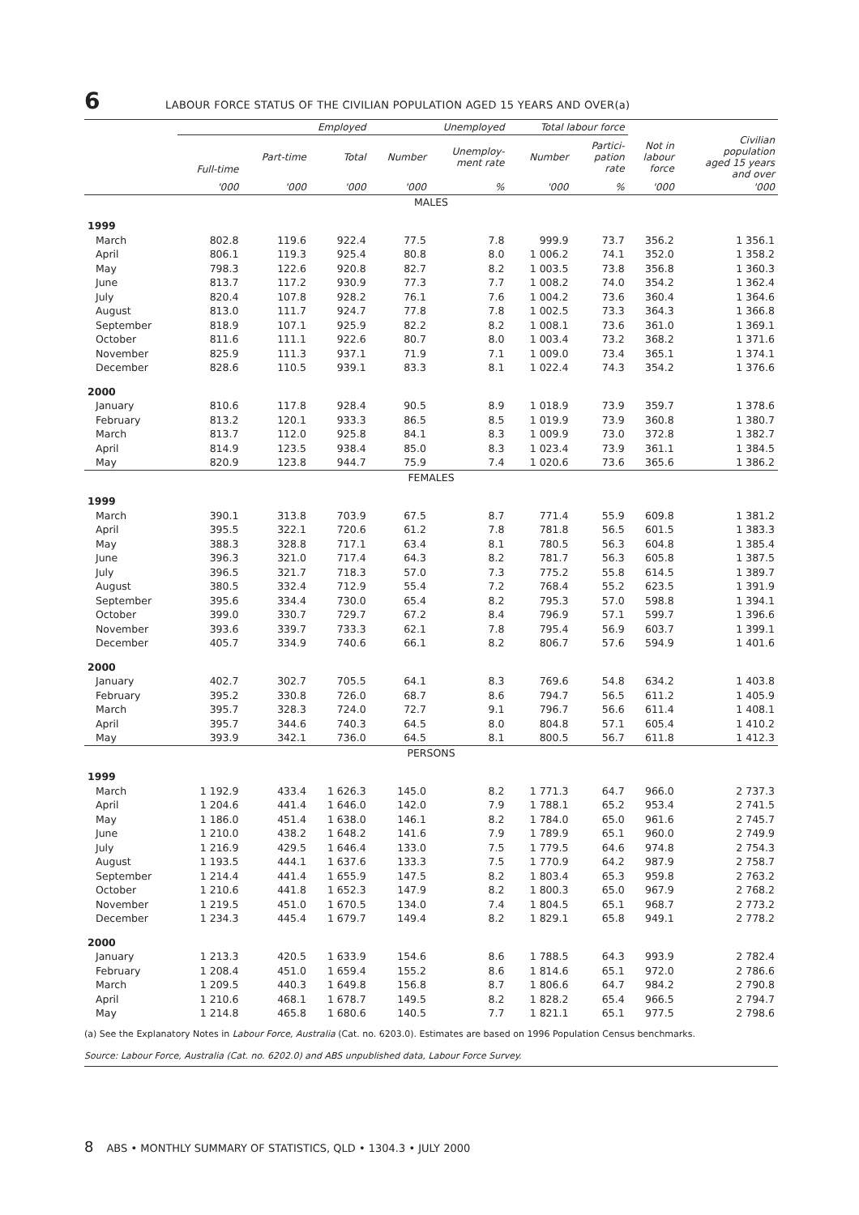6 LABOUR FORCE STATUS OF THE CIVILIAN POPULATION AGED 15 YEARS AND OVER(a)
| | Employed | | | Unemployed | | Total labour force | | | |
| --- | --- | --- | --- | --- | --- | --- | --- | --- | --- |
| | Full-time | Part-time | Total | Number | Unemploy- ment rate | Number | Partici- pation rate | Not in labour force | Civilian population aged 15 years and over |
| | '000 | '000 | '000 | '000 | % | '000 | % | '000 | '000 |
| MALES | | | | | | | | | |
| 1999 | | | | | | | | | |
| March | 802.8 | 119.6 | 922.4 | 77.5 | 7.8 | 999.9 | 73.7 | 356.2 | 1 356.1 |
| April | 806.1 | 119.3 | 925.4 | 80.8 | 8.0 | 1 006.2 | 74.1 | 352.0 | 1 358.2 |
| May | 798.3 | 122.6 | 920.8 | 82.7 | 8.2 | 1 003.5 | 73.8 | 356.8 | 1 360.3 |
| June | 813.7 | 117.2 | 930.9 | 77.3 | 7.7 | 1 008.2 | 74.0 | 354.2 | 1 362.4 |
| July | 820.4 | 107.8 | 928.2 | 76.1 | 7.6 | 1 004.2 | 73.6 | 360.4 | 1 364.6 |
| August | 813.0 | 111.7 | 924.7 | 77.8 | 7.8 | 1 002.5 | 73.3 | 364.3 | 1 366.8 |
| September | 818.9 | 107.1 | 925.9 | 82.2 | 8.2 | 1 008.1 | 73.6 | 361.0 | 1 369.1 |
| October | 811.6 | 111.1 | 922.6 | 80.7 | 8.0 | 1 003.4 | 73.2 | 368.2 | 1 371.6 |
| November | 825.9 | 111.3 | 937.1 | 71.9 | 7.1 | 1 009.0 | 73.4 | 365.1 | 1 374.1 |
| December | 828.6 | 110.5 | 939.1 | 83.3 | 8.1 | 1 022.4 | 74.3 | 354.2 | 1 376.6 |
| 2000 | | | | | | | | | |
| January | 810.6 | 117.8 | 928.4 | 90.5 | 8.9 | 1 018.9 | 73.9 | 359.7 | 1 378.6 |
| February | 813.2 | 120.1 | 933.3 | 86.5 | 8.5 | 1 019.9 | 73.9 | 360.8 | 1 380.7 |
| March | 813.7 | 112.0 | 925.8 | 84.1 | 8.3 | 1 009.9 | 73.0 | 372.8 | 1 382.7 |
| April | 814.9 | 123.5 | 938.4 | 85.0 | 8.3 | 1 023.4 | 73.9 | 361.1 | 1 384.5 |
| May | 820.9 | 123.8 | 944.7 | 75.9 | 7.4 | 1 020.6 | 73.6 | 365.6 | 1 386.2 |
| FEMALES | | | | | | | | | |
| 1999 | | | | | | | | | |
| March | 390.1 | 313.8 | 703.9 | 67.5 | 8.7 | 771.4 | 55.9 | 609.8 | 1 381.2 |
| April | 395.5 | 322.1 | 720.6 | 61.2 | 7.8 | 781.8 | 56.5 | 601.5 | 1 383.3 |
| May | 388.3 | 328.8 | 717.1 | 63.4 | 8.1 | 780.5 | 56.3 | 604.8 | 1 385.4 |
| June | 396.3 | 321.0 | 717.4 | 64.3 | 8.2 | 781.7 | 56.3 | 605.8 | 1 387.5 |
| July | 396.5 | 321.7 | 718.3 | 57.0 | 7.3 | 775.2 | 55.8 | 614.5 | 1 389.7 |
| August | 380.5 | 332.4 | 712.9 | 55.4 | 7.2 | 768.4 | 55.2 | 623.5 | 1 391.9 |
| September | 395.6 | 334.4 | 730.0 | 65.4 | 8.2 | 795.3 | 57.0 | 598.8 | 1 394.1 |
| October | 399.0 | 330.7 | 729.7 | 67.2 | 8.4 | 796.9 | 57.1 | 599.7 | 1 396.6 |
| November | 393.6 | 339.7 | 733.3 | 62.1 | 7.8 | 795.4 | 56.9 | 603.7 | 1 399.1 |
| December | 405.7 | 334.9 | 740.6 | 66.1 | 8.2 | 806.7 | 57.6 | 594.9 | 1 401.6 |
| 2000 | | | | | | | | | |
| January | 402.7 | 302.7 | 705.5 | 64.1 | 8.3 | 769.6 | 54.8 | 634.2 | 1 403.8 |
| February | 395.2 | 330.8 | 726.0 | 68.7 | 8.6 | 794.7 | 56.5 | 611.2 | 1 405.9 |
| March | 395.7 | 328.3 | 724.0 | 72.7 | 9.1 | 796.7 | 56.6 | 611.4 | 1 408.1 |
| April | 395.7 | 344.6 | 740.3 | 64.5 | 8.0 | 804.8 | 57.1 | 605.4 | 1 410.2 |
| May | 393.9 | 342.1 | 736.0 | 64.5 | 8.1 | 800.5 | 56.7 | 611.8 | 1 412.3 |
| PERSONS | | | | | | | | | |
| 1999 | | | | | | | | | |
| March | 1 192.9 | 433.4 | 1 626.3 | 145.0 | 8.2 | 1 771.3 | 64.7 | 966.0 | 2 737.3 |
| April | 1 204.6 | 441.4 | 1 646.0 | 142.0 | 7.9 | 1 788.1 | 65.2 | 953.4 | 2 741.5 |
| May | 1 186.0 | 451.4 | 1 638.0 | 146.1 | 8.2 | 1 784.0 | 65.0 | 961.6 | 2 745.7 |
| June | 1 210.0 | 438.2 | 1 648.2 | 141.6 | 7.9 | 1 789.9 | 65.1 | 960.0 | 2 749.9 |
| July | 1 216.9 | 429.5 | 1 646.4 | 133.0 | 7.5 | 1 779.5 | 64.6 | 974.8 | 2 754.3 |
| August | 1 193.5 | 444.1 | 1 637.6 | 133.3 | 7.5 | 1 770.9 | 64.2 | 987.9 | 2 758.7 |
| September | 1 214.4 | 441.4 | 1 655.9 | 147.5 | 8.2 | 1 803.4 | 65.3 | 959.8 | 2 763.2 |
| October | 1 210.6 | 441.8 | 1 652.3 | 147.9 | 8.2 | 1 800.3 | 65.0 | 967.9 | 2 768.2 |
| November | 1 219.5 | 451.0 | 1 670.5 | 134.0 | 7.4 | 1 804.5 | 65.1 | 968.7 | 2 773.2 |
| December | 1 234.3 | 445.4 | 1 679.7 | 149.4 | 8.2 | 1 829.1 | 65.8 | 949.1 | 2 778.2 |
| 2000 | | | | | | | | | |
| January | 1 213.3 | 420.5 | 1 633.9 | 154.6 | 8.6 | 1 788.5 | 64.3 | 993.9 | 2 782.4 |
| February | 1 208.4 | 451.0 | 1 659.4 | 155.2 | 8.6 | 1 814.6 | 65.1 | 972.0 | 2 786.6 |
| March | 1 209.5 | 440.3 | 1 649.8 | 156.8 | 8.7 | 1 806.6 | 64.7 | 984.2 | 2 790.8 |
| April | 1 210.6 | 468.1 | 1 678.7 | 149.5 | 8.2 | 1 828.2 | 65.4 | 966.5 | 2 794.7 |
| May | 1 214.8 | 465.8 | 1 680.6 | 140.5 | 7.7 | 1 821.1 | 65.1 | 977.5 | 2 798.6 |
(a) See the Explanatory Notes in Labour Force, Australia (Cat. no. 6203.0). Estimates are based on 1996 Population Census benchmarks.
Source: Labour Force, Australia (Cat. no. 6202.0) and ABS unpublished data, Labour Force Survey.
8 ABS • MONTHLY SUMMARY OF STATISTICS, QLD • 1304.3 • JULY 2000